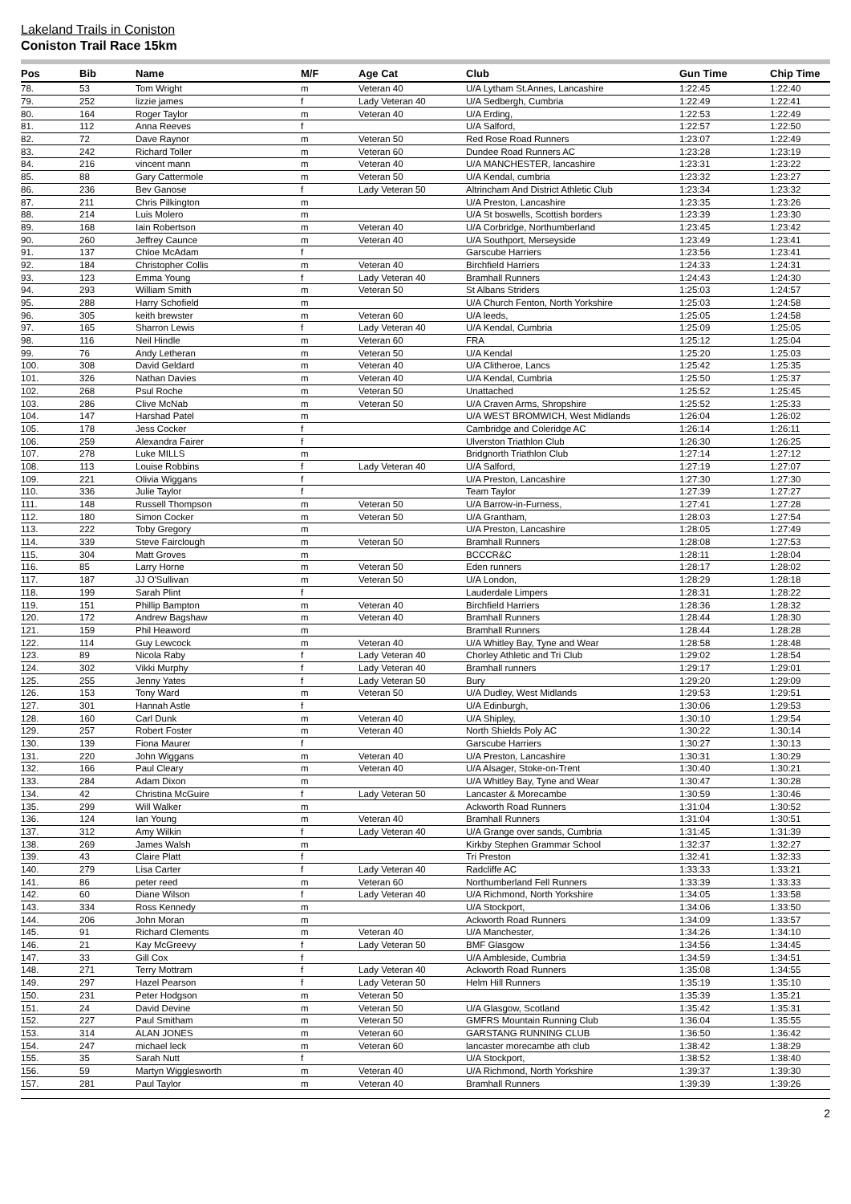Lakeland Trails in Coniston
Coniston Trail Race 15km
| Pos | Bib | Name | M/F | Age Cat | Club | Gun Time | Chip Time |
| --- | --- | --- | --- | --- | --- | --- | --- |
| 78. | 53 | Tom Wright | m | Veteran 40 | U/A Lytham St.Annes, Lancashire | 1:22:45 | 1:22:40 |
| 79. | 252 | lizzie james | f | Lady Veteran 40 | U/A Sedbergh, Cumbria | 1:22:49 | 1:22:41 |
| 80. | 164 | Roger Taylor | m | Veteran 40 | U/A Erding, | 1:22:53 | 1:22:49 |
| 81. | 112 | Anna Reeves | f | | U/A Salford, | 1:22:57 | 1:22:50 |
| 82. | 72 | Dave Raynor | m | Veteran 50 | Red Rose Road Runners | 1:23:07 | 1:22:49 |
| 83. | 242 | Richard Toller | m | Veteran 60 | Dundee Road Runners AC | 1:23:28 | 1:23:19 |
| 84. | 216 | vincent mann | m | Veteran 40 | U/A MANCHESTER, lancashire | 1:23:31 | 1:23:22 |
| 85. | 88 | Gary Cattermole | m | Veteran 50 | U/A Kendal, cumbria | 1:23:32 | 1:23:27 |
| 86. | 236 | Bev Ganose | f | Lady Veteran 50 | Altrincham And District Athletic Club | 1:23:34 | 1:23:32 |
| 87. | 211 | Chris Pilkington | m | | U/A Preston, Lancashire | 1:23:35 | 1:23:26 |
| 88. | 214 | Luis Molero | m | | U/A St boswells, Scottish borders | 1:23:39 | 1:23:30 |
| 89. | 168 | Iain Robertson | m | Veteran 40 | U/A Corbridge, Northumberland | 1:23:45 | 1:23:42 |
| 90. | 260 | Jeffrey Caunce | m | Veteran 40 | U/A Southport, Merseyside | 1:23:49 | 1:23:41 |
| 91. | 137 | Chloe McAdam | f | | Garscube Harriers | 1:23:56 | 1:23:41 |
| 92. | 184 | Christopher Collis | m | Veteran 40 | Birchfield Harriers | 1:24:33 | 1:24:31 |
| 93. | 123 | Emma Young | f | Lady Veteran 40 | Bramhall Runners | 1:24:43 | 1:24:30 |
| 94. | 293 | William Smith | m | Veteran 50 | St Albans Striders | 1:25:03 | 1:24:57 |
| 95. | 288 | Harry Schofield | m | | U/A Church Fenton, North Yorkshire | 1:25:03 | 1:24:58 |
| 96. | 305 | keith brewster | m | Veteran 60 | U/A leeds, | 1:25:05 | 1:24:58 |
| 97. | 165 | Sharron Lewis | f | Lady Veteran 40 | U/A Kendal, Cumbria | 1:25:09 | 1:25:05 |
| 98. | 116 | Neil Hindle | m | Veteran 60 | FRA | 1:25:12 | 1:25:04 |
| 99. | 76 | Andy Letheran | m | Veteran 50 | U/A Kendal | 1:25:20 | 1:25:03 |
| 100. | 308 | David Geldard | m | Veteran 40 | U/A Clitheroe, Lancs | 1:25:42 | 1:25:35 |
| 101. | 326 | Nathan Davies | m | Veteran 40 | U/A Kendal, Cumbria | 1:25:50 | 1:25:37 |
| 102. | 268 | Psul Roche | m | Veteran 50 | Unattached | 1:25:52 | 1:25:45 |
| 103. | 286 | Clive McNab | m | Veteran 50 | U/A Craven Arms, Shropshire | 1:25:52 | 1:25:33 |
| 104. | 147 | Harshad Patel | m | | U/A WEST BROMWICH, West Midlands | 1:26:04 | 1:26:02 |
| 105. | 178 | Jess Cocker | f | | Cambridge and Coleridge AC | 1:26:14 | 1:26:11 |
| 106. | 259 | Alexandra Fairer | f | | Ulverston Triathlon Club | 1:26:30 | 1:26:25 |
| 107. | 278 | Luke MILLS | m | | Bridgnorth Triathlon Club | 1:27:14 | 1:27:12 |
| 108. | 113 | Louise Robbins | f | Lady Veteran 40 | U/A Salford, | 1:27:19 | 1:27:07 |
| 109. | 221 | Olivia Wiggans | f | | U/A Preston, Lancashire | 1:27:30 | 1:27:30 |
| 110. | 336 | Julie Taylor | f | | Team Taylor | 1:27:39 | 1:27:27 |
| 111. | 148 | Russell Thompson | m | Veteran 50 | U/A Barrow-in-Furness, | 1:27:41 | 1:27:28 |
| 112. | 180 | Simon Cocker | m | Veteran 50 | U/A Grantham, | 1:28:03 | 1:27:54 |
| 113. | 222 | Toby Gregory | m | | U/A Preston, Lancashire | 1:28:05 | 1:27:49 |
| 114. | 339 | Steve Fairclough | m | Veteran 50 | Bramhall Runners | 1:28:08 | 1:27:53 |
| 115. | 304 | Matt Groves | m | | BCCCR&C | 1:28:11 | 1:28:04 |
| 116. | 85 | Larry Horne | m | Veteran 50 | Eden runners | 1:28:17 | 1:28:02 |
| 117. | 187 | JJ O'Sullivan | m | Veteran 50 | U/A London, | 1:28:29 | 1:28:18 |
| 118. | 199 | Sarah Plint | f | | Lauderdale Limpers | 1:28:31 | 1:28:22 |
| 119. | 151 | Phillip Bampton | m | Veteran 40 | Birchfield Harriers | 1:28:36 | 1:28:32 |
| 120. | 172 | Andrew Bagshaw | m | Veteran 40 | Bramhall Runners | 1:28:44 | 1:28:30 |
| 121. | 159 | Phil Heaword | m | | Bramhall Runners | 1:28:44 | 1:28:28 |
| 122. | 114 | Guy Lewcock | m | Veteran 40 | U/A Whitley Bay, Tyne and Wear | 1:28:58 | 1:28:48 |
| 123. | 89 | Nicola Raby | f | Lady Veteran 40 | Chorley Athletic and Tri Club | 1:29:02 | 1:28:54 |
| 124. | 302 | Vikki Murphy | f | Lady Veteran 40 | Bramhall runners | 1:29:17 | 1:29:01 |
| 125. | 255 | Jenny Yates | f | Lady Veteran 50 | Bury | 1:29:20 | 1:29:09 |
| 126. | 153 | Tony Ward | m | Veteran 50 | U/A Dudley, West Midlands | 1:29:53 | 1:29:51 |
| 127. | 301 | Hannah Astle | f | | U/A Edinburgh, | 1:30:06 | 1:29:53 |
| 128. | 160 | Carl Dunk | m | Veteran 40 | U/A Shipley, | 1:30:10 | 1:29:54 |
| 129. | 257 | Robert Foster | m | Veteran 40 | North Shields Poly AC | 1:30:22 | 1:30:14 |
| 130. | 139 | Fiona Maurer | f | | Garscube Harriers | 1:30:27 | 1:30:13 |
| 131. | 220 | John Wiggans | m | Veteran 40 | U/A Preston, Lancashire | 1:30:31 | 1:30:29 |
| 132. | 166 | Paul Cleary | m | Veteran 40 | U/A Alsager, Stoke-on-Trent | 1:30:40 | 1:30:21 |
| 133. | 284 | Adam Dixon | m | | U/A Whitley Bay, Tyne and Wear | 1:30:47 | 1:30:28 |
| 134. | 42 | Christina McGuire | f | Lady Veteran 50 | Lancaster & Morecambe | 1:30:59 | 1:30:46 |
| 135. | 299 | Will Walker | m | | Ackworth Road Runners | 1:31:04 | 1:30:52 |
| 136. | 124 | Ian Young | m | Veteran 40 | Bramhall Runners | 1:31:04 | 1:30:51 |
| 137. | 312 | Amy Wilkin | f | Lady Veteran 40 | U/A Grange over sands, Cumbria | 1:31:45 | 1:31:39 |
| 138. | 269 | James Walsh | m | | Kirkby Stephen Grammar School | 1:32:37 | 1:32:27 |
| 139. | 43 | Claire Platt | f | | Tri Preston | 1:32:41 | 1:32:33 |
| 140. | 279 | Lisa Carter | f | Lady Veteran 40 | Radcliffe AC | 1:33:33 | 1:33:21 |
| 141. | 86 | peter reed | m | Veteran 60 | Northumberland Fell Runners | 1:33:39 | 1:33:33 |
| 142. | 60 | Diane Wilson | f | Lady Veteran 40 | U/A Richmond, North Yorkshire | 1:34:05 | 1:33:58 |
| 143. | 334 | Ross Kennedy | m | | U/A Stockport, | 1:34:06 | 1:33:50 |
| 144. | 206 | John Moran | m | | Ackworth Road Runners | 1:34:09 | 1:33:57 |
| 145. | 91 | Richard Clements | m | Veteran 40 | U/A Manchester, | 1:34:26 | 1:34:10 |
| 146. | 21 | Kay McGreevy | f | Lady Veteran 50 | BMF Glasgow | 1:34:56 | 1:34:45 |
| 147. | 33 | Gill Cox | f | | U/A Ambleside, Cumbria | 1:34:59 | 1:34:51 |
| 148. | 271 | Terry Mottram | f | Lady Veteran 40 | Ackworth Road Runners | 1:35:08 | 1:34:55 |
| 149. | 297 | Hazel Pearson | f | Lady Veteran 50 | Helm Hill Runners | 1:35:19 | 1:35:10 |
| 150. | 231 | Peter Hodgson | m | Veteran 50 | | 1:35:39 | 1:35:21 |
| 151. | 24 | David Devine | m | Veteran 50 | U/A Glasgow, Scotland | 1:35:42 | 1:35:31 |
| 152. | 227 | Paul Smitham | m | Veteran 50 | GMFRS Mountain Running Club | 1:36:04 | 1:35:55 |
| 153. | 314 | ALAN JONES | m | Veteran 60 | GARSTANG RUNNING CLUB | 1:36:50 | 1:36:42 |
| 154. | 247 | michael leck | m | Veteran 60 | lancaster morecambe ath club | 1:38:42 | 1:38:29 |
| 155. | 35 | Sarah Nutt | f | | U/A Stockport, | 1:38:52 | 1:38:40 |
| 156. | 59 | Martyn Wigglesworth | m | Veteran 40 | U/A Richmond, North Yorkshire | 1:39:37 | 1:39:30 |
| 157. | 281 | Paul Taylor | m | Veteran 40 | Bramhall Runners | 1:39:39 | 1:39:26 |
2